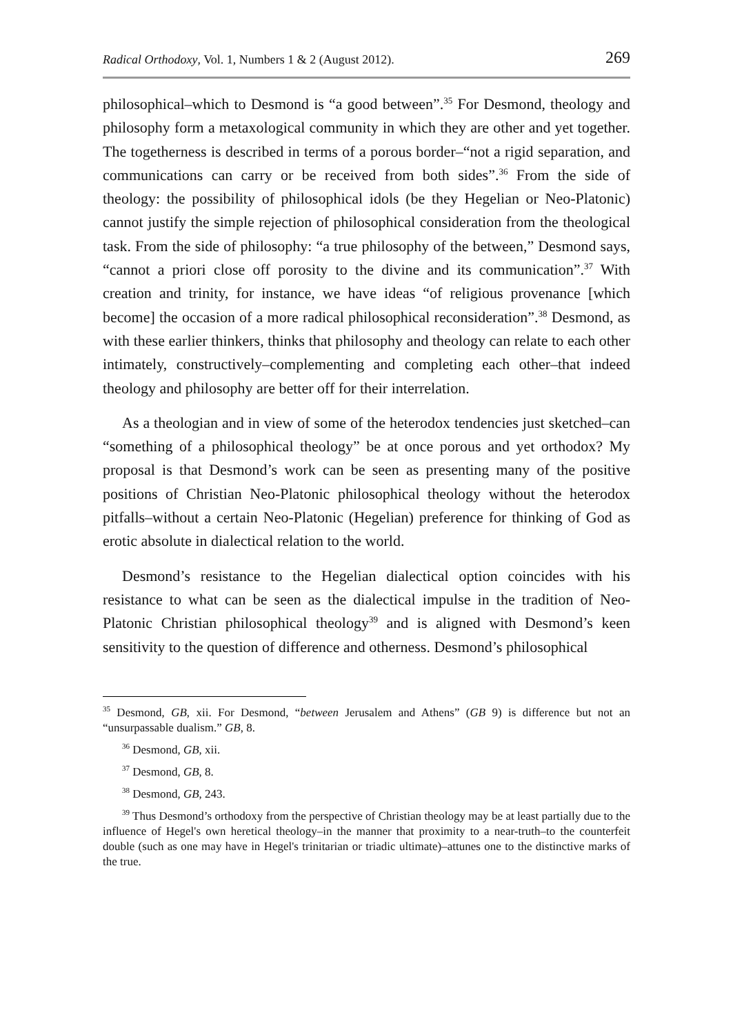Radical Orthodoxy, Vol. 1, Numbers 1 & 2 (August 2012). 269
philosophical–which to Desmond is “a good between”.<sup>35</sup> For Desmond, theology and philosophy form a metaxological community in which they are other and yet together. The togetherness is described in terms of a porous border–“not a rigid separation, and communications can carry or be received from both sides”.<sup>36</sup> From the side of theology: the possibility of philosophical idols (be they Hegelian or Neo-Platonic) cannot justify the simple rejection of philosophical consideration from the theological task. From the side of philosophy: “a true philosophy of the between,” Desmond says, “cannot a priori close off porosity to the divine and its communication”.<sup>37</sup> With creation and trinity, for instance, we have ideas “of religious provenance [which become] the occasion of a more radical philosophical reconsideration”.<sup>38</sup> Desmond, as with these earlier thinkers, thinks that philosophy and theology can relate to each other intimately, constructively–complementing and completing each other–that indeed theology and philosophy are better off for their interrelation.
As a theologian and in view of some of the heterodox tendencies just sketched–can “something of a philosophical theology” be at once porous and yet orthodox? My proposal is that Desmond’s work can be seen as presenting many of the positive positions of Christian Neo-Platonic philosophical theology without the heterodox pitfalls–without a certain Neo-Platonic (Hegelian) preference for thinking of God as erotic absolute in dialectical relation to the world.
Desmond’s resistance to the Hegelian dialectical option coincides with his resistance to what can be seen as the dialectical impulse in the tradition of Neo-Platonic Christian philosophical theology<sup>39</sup> and is aligned with Desmond’s keen sensitivity to the question of difference and otherness. Desmond’s philosophical
<sup>35</sup> Desmond, GB, xii. For Desmond, “between Jerusalem and Athens” (GB 9) is difference but not an “unsurpassable dualism.” GB, 8.
<sup>36</sup> Desmond, GB, xii.
<sup>37</sup> Desmond, GB, 8.
<sup>38</sup> Desmond, GB, 243.
<sup>39</sup> Thus Desmond’s orthodoxy from the perspective of Christian theology may be at least partially due to the influence of Hegel's own heretical theology–in the manner that proximity to a near-truth–to the counterfeit double (such as one may have in Hegel's trinitarian or triadic ultimate)–attunes one to the distinctive marks of the true.